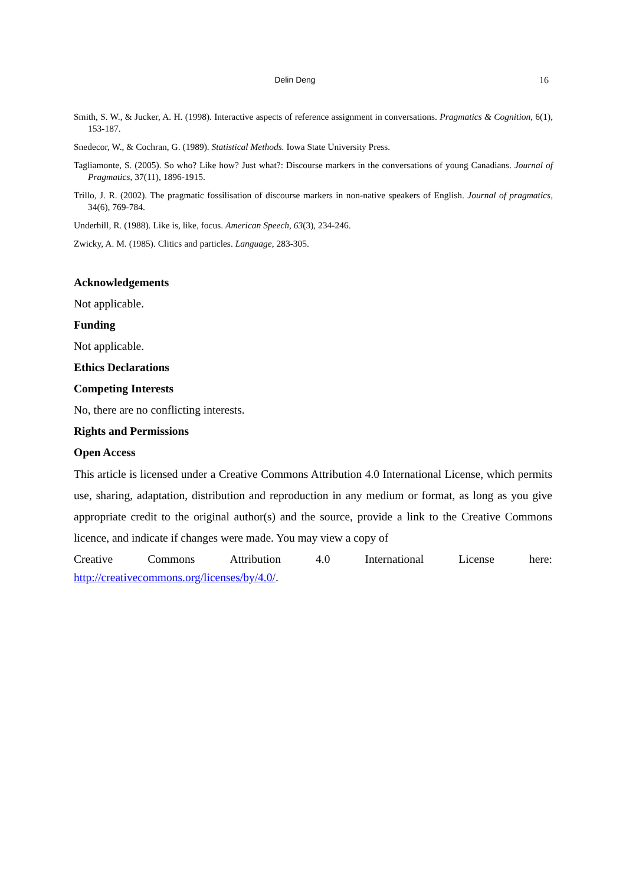Delin Deng 16
Smith, S. W., & Jucker, A. H. (1998). Interactive aspects of reference assignment in conversations. Pragmatics & Cognition, 6(1), 153-187.
Snedecor, W., & Cochran, G. (1989). Statistical Methods. Iowa State University Press.
Tagliamonte, S. (2005). So who? Like how? Just what?: Discourse markers in the conversations of young Canadians. Journal of Pragmatics, 37(11), 1896-1915.
Trillo, J. R. (2002). The pragmatic fossilisation of discourse markers in non-native speakers of English. Journal of pragmatics, 34(6), 769-784.
Underhill, R. (1988). Like is, like, focus. American Speech, 63(3), 234-246.
Zwicky, A. M. (1985). Clitics and particles. Language, 283-305.
Acknowledgements
Not applicable.
Funding
Not applicable.
Ethics Declarations
Competing Interests
No, there are no conflicting interests.
Rights and Permissions
Open Access
This article is licensed under a Creative Commons Attribution 4.0 International License, which permits use, sharing, adaptation, distribution and reproduction in any medium or format, as long as you give appropriate credit to the original author(s) and the source, provide a link to the Creative Commons licence, and indicate if changes were made. You may view a copy of
Creative Commons Attribution 4.0 International License here:
http://creativecommons.org/licenses/by/4.0/.